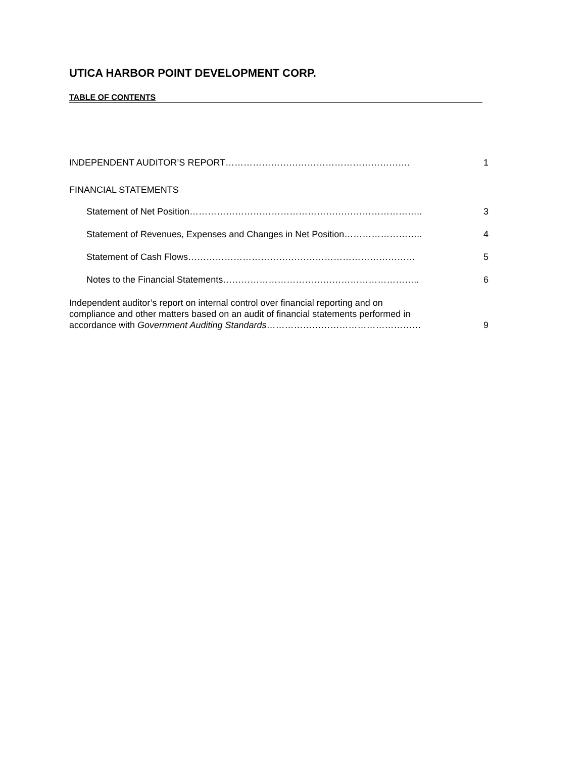UTICA HARBOR POINT DEVELOPMENT CORP.
TABLE OF CONTENTS
INDEPENDENT AUDITOR’S REPORT……………………………………………………. 1
FINANCIAL STATEMENTS
Statement of Net Position………………………………………………………………….. 3
Statement of Revenues, Expenses and Changes in Net Position…………………….. 4
Statement of Cash Flows………………………………………………………………… 5
Notes to the Financial Statements……………………………………………………….. 6
Independent auditor’s report on internal control over financial reporting and on
compliance and other matters based on an audit of financial statements performed in
accordance with Government Auditing Standards…………………………………………… 9